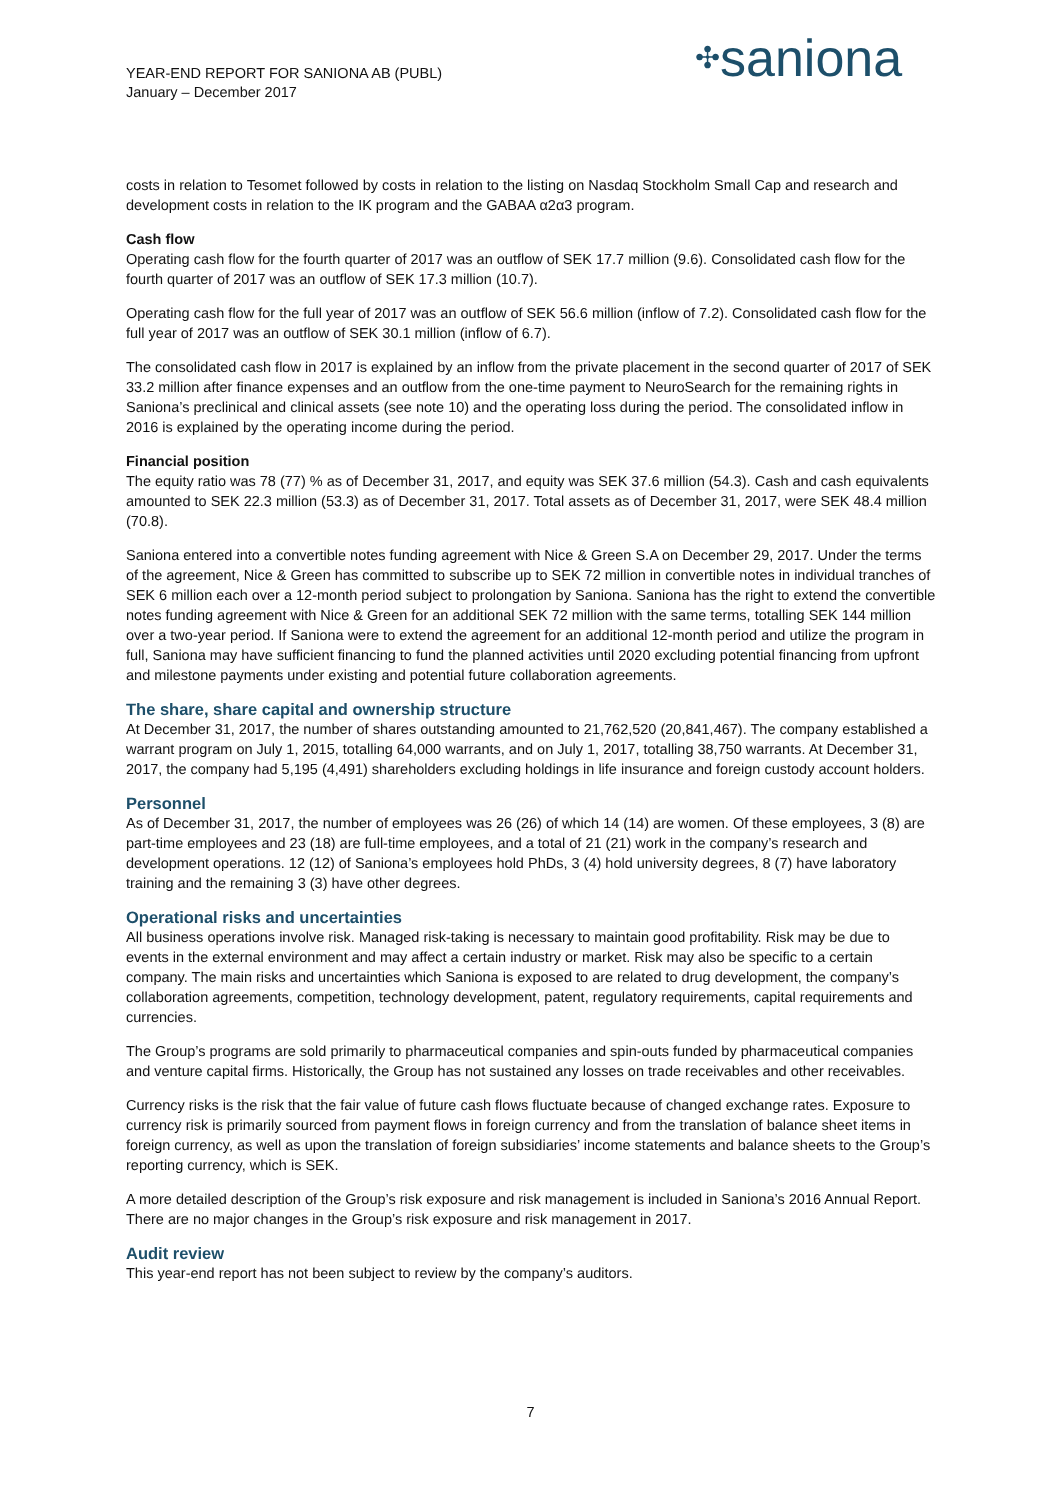YEAR-END REPORT FOR SANIONA AB (PUBL)
January – December 2017
✣saniona
costs in relation to Tesomet followed by costs in relation to the listing on Nasdaq Stockholm Small Cap and research and development costs in relation to the IK program and the GABAA α2α3 program.
Cash flow
Operating cash flow for the fourth quarter of 2017 was an outflow of SEK 17.7 million (9.6). Consolidated cash flow for the fourth quarter of 2017 was an outflow of SEK 17.3 million (10.7).
Operating cash flow for the full year of 2017 was an outflow of SEK 56.6 million (inflow of 7.2). Consolidated cash flow for the full year of 2017 was an outflow of SEK 30.1 million (inflow of 6.7).
The consolidated cash flow in 2017 is explained by an inflow from the private placement in the second quarter of 2017 of SEK 33.2 million after finance expenses and an outflow from the one-time payment to NeuroSearch for the remaining rights in Saniona’s preclinical and clinical assets (see note 10) and the operating loss during the period. The consolidated inflow in 2016 is explained by the operating income during the period.
Financial position
The equity ratio was 78 (77) % as of December 31, 2017, and equity was SEK 37.6 million (54.3). Cash and cash equivalents amounted to SEK 22.3 million (53.3) as of December 31, 2017. Total assets as of December 31, 2017, were SEK 48.4 million (70.8).
Saniona entered into a convertible notes funding agreement with Nice & Green S.A on December 29, 2017. Under the terms of the agreement, Nice & Green has committed to subscribe up to SEK 72 million in convertible notes in individual tranches of SEK 6 million each over a 12-month period subject to prolongation by Saniona. Saniona has the right to extend the convertible notes funding agreement with Nice & Green for an additional SEK 72 million with the same terms, totalling SEK 144 million over a two-year period. If Saniona were to extend the agreement for an additional 12-month period and utilize the program in full, Saniona may have sufficient financing to fund the planned activities until 2020 excluding potential financing from upfront and milestone payments under existing and potential future collaboration agreements.
The share, share capital and ownership structure
At December 31, 2017, the number of shares outstanding amounted to 21,762,520 (20,841,467). The company established a warrant program on July 1, 2015, totalling 64,000 warrants, and on July 1, 2017, totalling 38,750 warrants. At December 31, 2017, the company had 5,195 (4,491) shareholders excluding holdings in life insurance and foreign custody account holders.
Personnel
As of December 31, 2017, the number of employees was 26 (26) of which 14 (14) are women. Of these employees, 3 (8) are part-time employees and 23 (18) are full-time employees, and a total of 21 (21) work in the company’s research and development operations. 12 (12) of Saniona’s employees hold PhDs, 3 (4) hold university degrees, 8 (7) have laboratory training and the remaining 3 (3) have other degrees.
Operational risks and uncertainties
All business operations involve risk. Managed risk-taking is necessary to maintain good profitability. Risk may be due to events in the external environment and may affect a certain industry or market. Risk may also be specific to a certain company. The main risks and uncertainties which Saniona is exposed to are related to drug development, the company’s collaboration agreements, competition, technology development, patent, regulatory requirements, capital requirements and currencies.
The Group’s programs are sold primarily to pharmaceutical companies and spin-outs funded by pharmaceutical companies and venture capital firms. Historically, the Group has not sustained any losses on trade receivables and other receivables.
Currency risks is the risk that the fair value of future cash flows fluctuate because of changed exchange rates. Exposure to currency risk is primarily sourced from payment flows in foreign currency and from the translation of balance sheet items in foreign currency, as well as upon the translation of foreign subsidiaries’ income statements and balance sheets to the Group’s reporting currency, which is SEK.
A more detailed description of the Group’s risk exposure and risk management is included in Saniona’s 2016 Annual Report. There are no major changes in the Group’s risk exposure and risk management in 2017.
Audit review
This year-end report has not been subject to review by the company’s auditors.
7